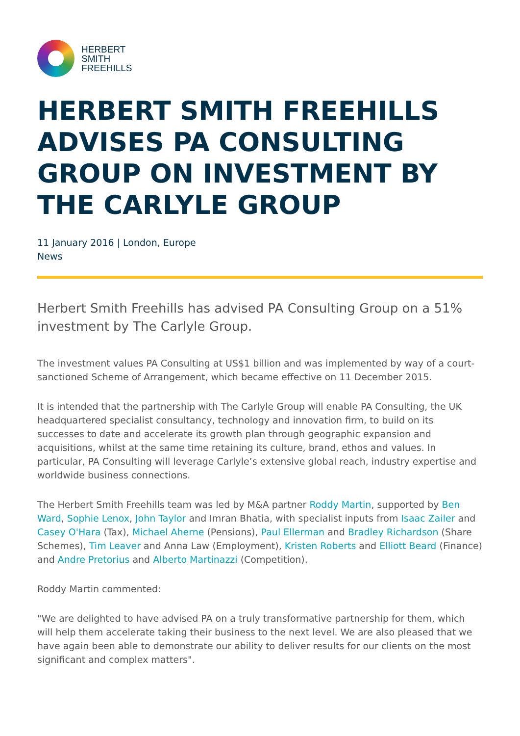HERBERT
SMITH
FREEHILLS
HERBERT SMITH FREEHILLS ADVISES PA CONSULTING GROUP ON INVESTMENT BY THE CARLYLE GROUP
11 January 2016 | London, Europe
News
Herbert Smith Freehills has advised PA Consulting Group on a 51% investment by The Carlyle Group.
The investment values PA Consulting at US$1 billion and was implemented by way of a court-sanctioned Scheme of Arrangement, which became effective on 11 December 2015.
It is intended that the partnership with The Carlyle Group will enable PA Consulting, the UK headquartered specialist consultancy, technology and innovation firm, to build on its successes to date and accelerate its growth plan through geographic expansion and acquisitions, whilst at the same time retaining its culture, brand, ethos and values. In particular, PA Consulting will leverage Carlyle’s extensive global reach, industry expertise and worldwide business connections.
The Herbert Smith Freehills team was led by M&A partner Roddy Martin, supported by Ben Ward, Sophie Lenox, John Taylor and Imran Bhatia, with specialist inputs from Isaac Zailer and Casey O'Hara (Tax), Michael Aherne (Pensions), Paul Ellerman and Bradley Richardson (Share Schemes), Tim Leaver and Anna Law (Employment), Kristen Roberts and Elliott Beard (Finance) and Andre Pretorius and Alberto Martinazzi (Competition).
Roddy Martin commented:
"We are delighted to have advised PA on a truly transformative partnership for them, which will help them accelerate taking their business to the next level. We are also pleased that we have again been able to demonstrate our ability to deliver results for our clients on the most significant and complex matters".